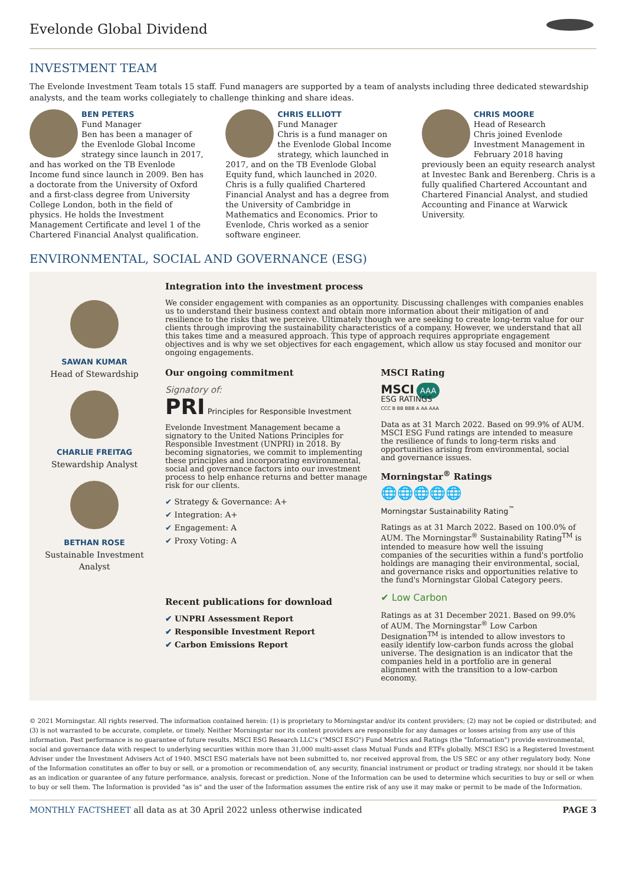Evelonde Global Dividend
INVESTMENT TEAM
The Evelonde Investment Team totals 15 staff. Fund managers are supported by a team of analysts including three dedicated stewardship analysts, and the team works collegiately to challenge thinking and share ideas.
BEN PETERS
Fund Manager
Ben has been a manager of the Evenlode Global Income strategy since launch in 2017, and has worked on the TB Evenlode Income fund since launch in 2009. Ben has a doctorate from the University of Oxford and a first-class degree from University College London, both in the field of physics. He holds the Investment Management Certificate and level 1 of the Chartered Financial Analyst qualification.
CHRIS ELLIOTT
Fund Manager
Chris is a fund manager on the Evenlode Global Income strategy, which launched in 2017, and on the TB Evenlode Global Equity fund, which launched in 2020. Chris is a fully qualified Chartered Financial Analyst and has a degree from the University of Cambridge in Mathematics and Economics. Prior to Evenlode, Chris worked as a senior software engineer.
CHRIS MOORE
Head of Research
Chris joined Evenlode Investment Management in February 2018 having previously been an equity research analyst at Investec Bank and Berenberg. Chris is a fully qualified Chartered Accountant and Chartered Financial Analyst, and studied Accounting and Finance at Warwick University.
ENVIRONMENTAL, SOCIAL AND GOVERNANCE (ESG)
SAWAN KUMAR
Head of Stewardship
CHARLIE FREITAG
Stewardship Analyst
BETHAN ROSE
Sustainable Investment Analyst
Integration into the investment process
We consider engagement with companies as an opportunity. Discussing challenges with companies enables us to understand their business context and obtain more information about their mitigation of and resilience to the risks that we perceive. Ultimately though we are seeking to create long-term value for our clients through improving the sustainability characteristics of a company. However, we understand that all this takes time and a measured approach. This type of approach requires appropriate engagement objectives and is why we set objectives for each engagement, which allow us stay focused and monitor our ongoing engagements.
Our ongoing commitment
Signatory of:
PRI Principles for Responsible Investment
Evelonde Investment Management became a signatory to the United Nations Principles for Responsible Investment (UNPRI) in 2018. By becoming signatories, we commit to implementing these principles and incorporating environmental, social and governance factors into our investment process to help enhance returns and better manage risk for our clients.
✔ Strategy & Governance: A+
✔ Integration: A+
✔ Engagement: A
✔ Proxy Voting: A
Recent publications for download
✔ UNPRI Assessment Report
✔ Responsible Investment Report
✔ Carbon Emissions Report
MSCI Rating
MSCI AAA
ESG RATINGS
CCC B BB BBB A AA AAA
Data as at 31 March 2022. Based on 99.9% of AUM. MSCI ESG Fund ratings are intended to measure the resilience of funds to long-term risks and opportunities arising from environmental, social and governance issues.
Morningstar<sup>®</sup> Ratings
🌐🌐🌐🌐🌐
Morningstar Sustainability Rating<sup>™</sup>
Ratings as at 31 March 2022. Based on 100.0% of AUM. The Morningstar<sup>®</sup> Sustainability Rating<sup>TM</sup> is intended to measure how well the issuing companies of the securities within a fund's portfolio holdings are managing their environmental, social, and governance risks and opportunities relative to the fund's Morningstar Global Category peers.
✔ Low Carbon
Ratings as at 31 December 2021. Based on 99.0% of AUM. The Morningstar<sup>®</sup> Low Carbon Designation<sup>TM</sup> is intended to allow investors to easily identify low-carbon funds across the global universe. The designation is an indicator that the companies held in a portfolio are in general alignment with the transition to a low-carbon economy.
© 2021 Morningstar. All rights reserved. The information contained herein: (1) is proprietary to Morningstar and/or its content providers; (2) may not be copied or distributed; and (3) is not warranted to be accurate, complete, or timely. Neither Morningstar nor its content providers are responsible for any damages or losses arising from any use of this information. Past performance is no guarantee of future results. MSCI ESG Research LLC's ("MSCI ESG") Fund Metrics and Ratings (the "Information") provide environmental, social and governance data with respect to underlying securities within more than 31,000 multi-asset class Mutual Funds and ETFs globally. MSCI ESG is a Registered Investment Adviser under the Investment Advisers Act of 1940. MSCI ESG materials have not been submitted to, nor received approval from, the US SEC or any other regulatory body. None of the Information constitutes an offer to buy or sell, or a promotion or recommendation of, any security, financial instrument or product or trading strategy, nor should it be taken as an indication or guarantee of any future performance, analysis, forecast or prediction. None of the Information can be used to determine which securities to buy or sell or when to buy or sell them. The Information is provided "as is" and the user of the Information assumes the entire risk of any use it may make or permit to be made of the Information.
MONTHLY FACTSHEET all data as at 30 April 2022 unless otherwise indicated PAGE 3